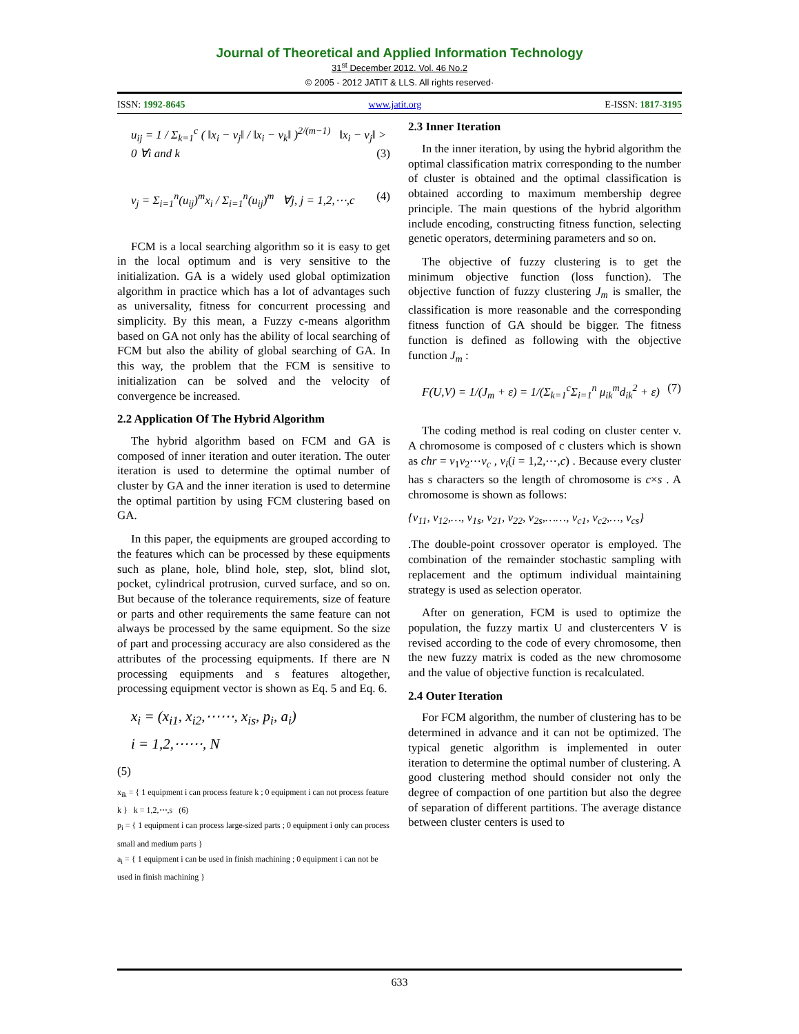Journal of Theoretical and Applied Information Technology
31<sup>st</sup> December 2012. Vol. 46 No.2
© 2005 - 2012 JATIT & LLS. All rights reserved·
ISSN: 1992-8645 www.jatit.org E-ISSN: 1817-3195
u<sub>ij</sub> = 1 / Σ<sub>k=1</sub><sup>c</sup> ( ‖x<sub>i</sub> − v<sub>j</sub>‖ / ‖x<sub>i</sub> − v<sub>k</sub>‖ )<sup>2/(m−1)</sup> ‖x<sub>i</sub> − v<sub>j</sub>‖ > 0 ∀i and k (3)
v<sub>j</sub> = Σ<sub>i=1</sub><sup>n</sup>(u<sub>ij</sub>)<sup>m</sup>x<sub>i</sub> / Σ<sub>i=1</sub><sup>n</sup>(u<sub>ij</sub>)<sup>m</sup> ∀j, j = 1,2,⋯,c (4)
FCM is a local searching algorithm so it is easy to get in the local optimum and is very sensitive to the initialization. GA is a widely used global optimization algorithm in practice which has a lot of advantages such as universality, fitness for concurrent processing and simplicity. By this mean, a Fuzzy c-means algorithm based on GA not only has the ability of local searching of FCM but also the ability of global searching of GA. In this way, the problem that the FCM is sensitive to initialization can be solved and the velocity of convergence be increased.
2.2 Application Of The Hybrid Algorithm
The hybrid algorithm based on FCM and GA is composed of inner iteration and outer iteration. The outer iteration is used to determine the optimal number of cluster by GA and the inner iteration is used to determine the optimal partition by using FCM clustering based on GA.
In this paper, the equipments are grouped according to the features which can be processed by these equipments such as plane, hole, blind hole, step, slot, blind slot, pocket, cylindrical protrusion, curved surface, and so on. But because of the tolerance requirements, size of feature or parts and other requirements the same feature can not always be processed by the same equipment. So the size of part and processing accuracy are also considered as the attributes of the processing equipments. If there are N processing equipments and s features altogether, processing equipment vector is shown as Eq. 5 and Eq. 6.
x<sub>i</sub> = (x<sub>i1</sub>, x<sub>i2</sub>,⋯⋯, x<sub>is</sub>, p<sub>i</sub>, a<sub>i</sub>)
i = 1,2,⋯⋯, N
(5)
x<sub>ik</sub> = { 1 equipment i can process feature k ; 0 equipment i can not process feature k } k = 1,2,⋯,s (6)
p<sub>i</sub> = { 1 equipment i can process large-sized parts ; 0 equipment i only can process small and medium parts }
a<sub>i</sub> = { 1 equipment i can be used in finish machining ; 0 equipment i can not be used in finish machining }
2.3 Inner Iteration
In the inner iteration, by using the hybrid algorithm the optimal classification matrix corresponding to the number of cluster is obtained and the optimal classification is obtained according to maximum membership degree principle. The main questions of the hybrid algorithm include encoding, constructing fitness function, selecting genetic operators, determining parameters and so on.
The objective of fuzzy clustering is to get the minimum objective function (loss function). The objective function of fuzzy clustering J<sub>m</sub> is smaller, the classification is more reasonable and the corresponding fitness function of GA should be bigger. The fitness function is defined as following with the objective function J<sub>m</sub> :
F(U,V) = 1/(J<sub>m</sub> + ε) = 1/(Σ<sub>k=1</sub><sup>c</sup>Σ<sub>i=1</sub><sup>n</sup> μ<sub>ik</sub><sup>m</sup>d<sub>ik</sub><sup>2</sup> + ε) (7)
The coding method is real coding on cluster center v. A chromosome is composed of c clusters which is shown as chr = v<sub>1</sub>v<sub>2</sub>⋯v<sub>c</sub> , v<sub>i</sub>(i = 1,2,⋯,c) . Because every cluster has s characters so the length of chromosome is c×s . A chromosome is shown as follows:
{v<sub>11</sub>, v<sub>12</sub>,…, v<sub>1s</sub>, v<sub>21</sub>, v<sub>22</sub>, v<sub>2s</sub>,……, v<sub>c1</sub>, v<sub>c2</sub>,…, v<sub>cs</sub>}
.The double-point crossover operator is employed. The combination of the remainder stochastic sampling with replacement and the optimum individual maintaining strategy is used as selection operator.
After on generation, FCM is used to optimize the population, the fuzzy martix U and clustercenters V is revised according to the code of every chromosome, then the new fuzzy matrix is coded as the new chromosome and the value of objective function is recalculated.
2.4 Outer Iteration
For FCM algorithm, the number of clustering has to be determined in advance and it can not be optimized. The typical genetic algorithm is implemented in outer iteration to determine the optimal number of clustering. A good clustering method should consider not only the degree of compaction of one partition but also the degree of separation of different partitions. The average distance between cluster centers is used to
633